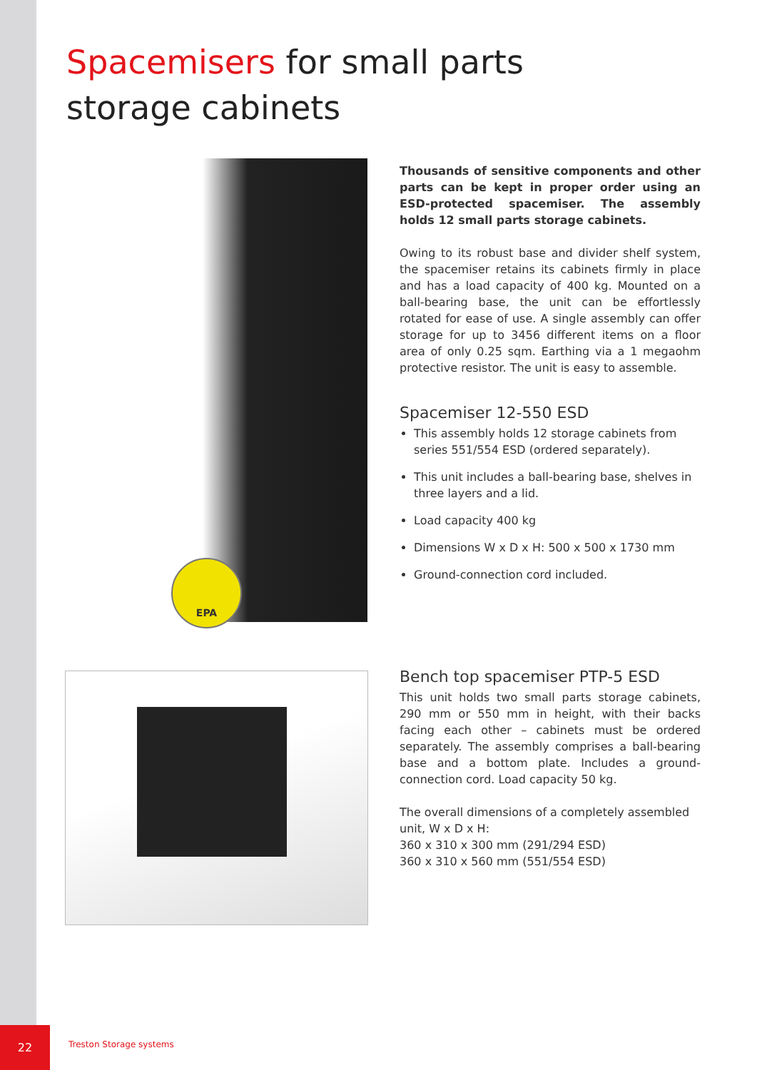Spacemisers for small parts
storage cabinets
EPA
Thousands of sensitive components and other parts can be kept in proper order using an ESD-protected spacemiser. The assembly holds 12 small parts storage cabinets.
Owing to its robust base and divider shelf system, the spacemiser retains its cabinets firmly in place and has a load capacity of 400 kg. Mounted on a ball-bearing base, the unit can be effortlessly rotated for ease of use. A single assembly can offer storage for up to 3456 different items on a floor area of only 0.25 sqm. Earthing via a 1 megaohm protective resistor. The unit is easy to assemble.
Spacemiser 12-550 ESD
This assembly holds 12 storage cabinets from series 551/554 ESD (ordered separately).
This unit includes a ball-bearing base, shelves in three layers and a lid.
Load capacity 400 kg
Dimensions W x D x H: 500 x 500 x 1730 mm
Ground-connection cord included.
Bench top spacemiser PTP-5 ESD
This unit holds two small parts storage cabinets, 290 mm or 550 mm in height, with their backs facing each other – cabinets must be ordered separately. The assembly comprises a ball-bearing base and a bottom plate. Includes a ground-connection cord. Load capacity 50 kg.
The overall dimensions of a completely assembled unit, W x D x H:
360 x 310 x 300 mm (291/294 ESD)
360 x 310 x 560 mm (551/554 ESD)
22
Treston Storage systems